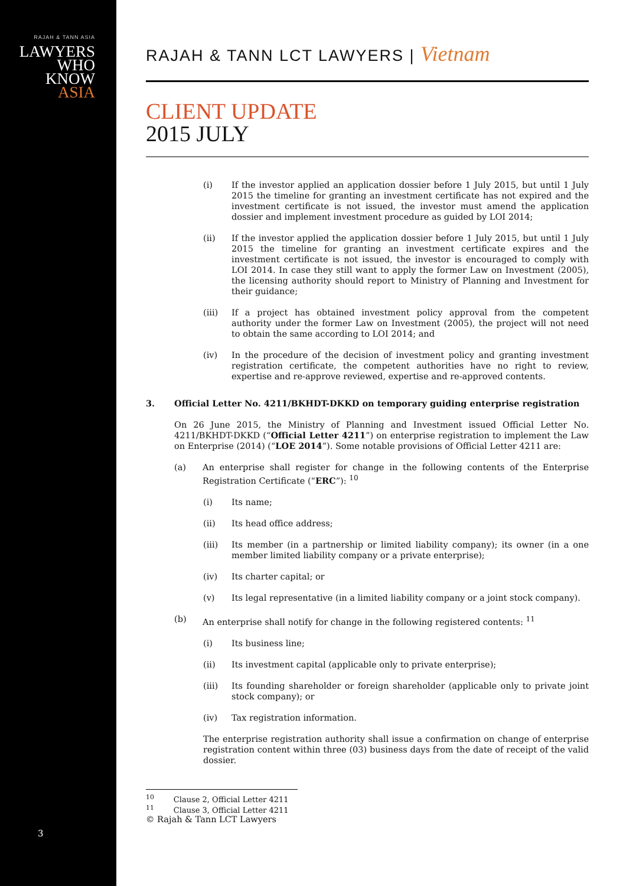RAJAH & TANN ASIA
LAWYERS
WHO
KNOW
ASIA
3
RAJAH & TANN LCT LAWYERS | Vietnam
CLIENT UPDATE
2015 JULY
(i) If the investor applied an application dossier before 1 July 2015, but until 1 July 2015 the timeline for granting an investment certificate has not expired and the investment certificate is not issued, the investor must amend the application dossier and implement investment procedure as guided by LOI 2014;
(ii) If the investor applied the application dossier before 1 July 2015, but until 1 July 2015 the timeline for granting an investment certificate expires and the investment certificate is not issued, the investor is encouraged to comply with LOI 2014. In case they still want to apply the former Law on Investment (2005), the licensing authority should report to Ministry of Planning and Investment for their guidance;
(iii) If a project has obtained investment policy approval from the competent authority under the former Law on Investment (2005), the project will not need to obtain the same according to LOI 2014; and
(iv) In the procedure of the decision of investment policy and granting investment registration certificate, the competent authorities have no right to review, expertise and re-approve reviewed, expertise and re-approved contents.
3. Official Letter No. 4211/BKHDT-DKKD on temporary guiding enterprise registration
On 26 June 2015, the Ministry of Planning and Investment issued Official Letter No. 4211/BKHDT-DKKD (“Official Letter 4211”) on enterprise registration to implement the Law on Enterprise (2014) (“LOE 2014”). Some notable provisions of Official Letter 4211 are:
(a) An enterprise shall register for change in the following contents of the Enterprise Registration Certificate (“ERC”): <sup>10</sup>
(i) Its name;
(ii) Its head office address;
(iii) Its member (in a partnership or limited liability company); its owner (in a one member limited liability company or a private enterprise);
(iv) Its charter capital; or
(v) Its legal representative (in a limited liability company or a joint stock company).
(b) An enterprise shall notify for change in the following registered contents: <sup>11</sup>
(i) Its business line;
(ii) Its investment capital (applicable only to private enterprise);
(iii) Its founding shareholder or foreign shareholder (applicable only to private joint stock company); or
(iv) Tax registration information.
The enterprise registration authority shall issue a confirmation on change of enterprise registration content within three (03) business days from the date of receipt of the valid dossier.
<sup>10</sup> Clause 2, Official Letter 4211
<sup>11</sup> Clause 3, Official Letter 4211
© Rajah & Tann LCT Lawyers